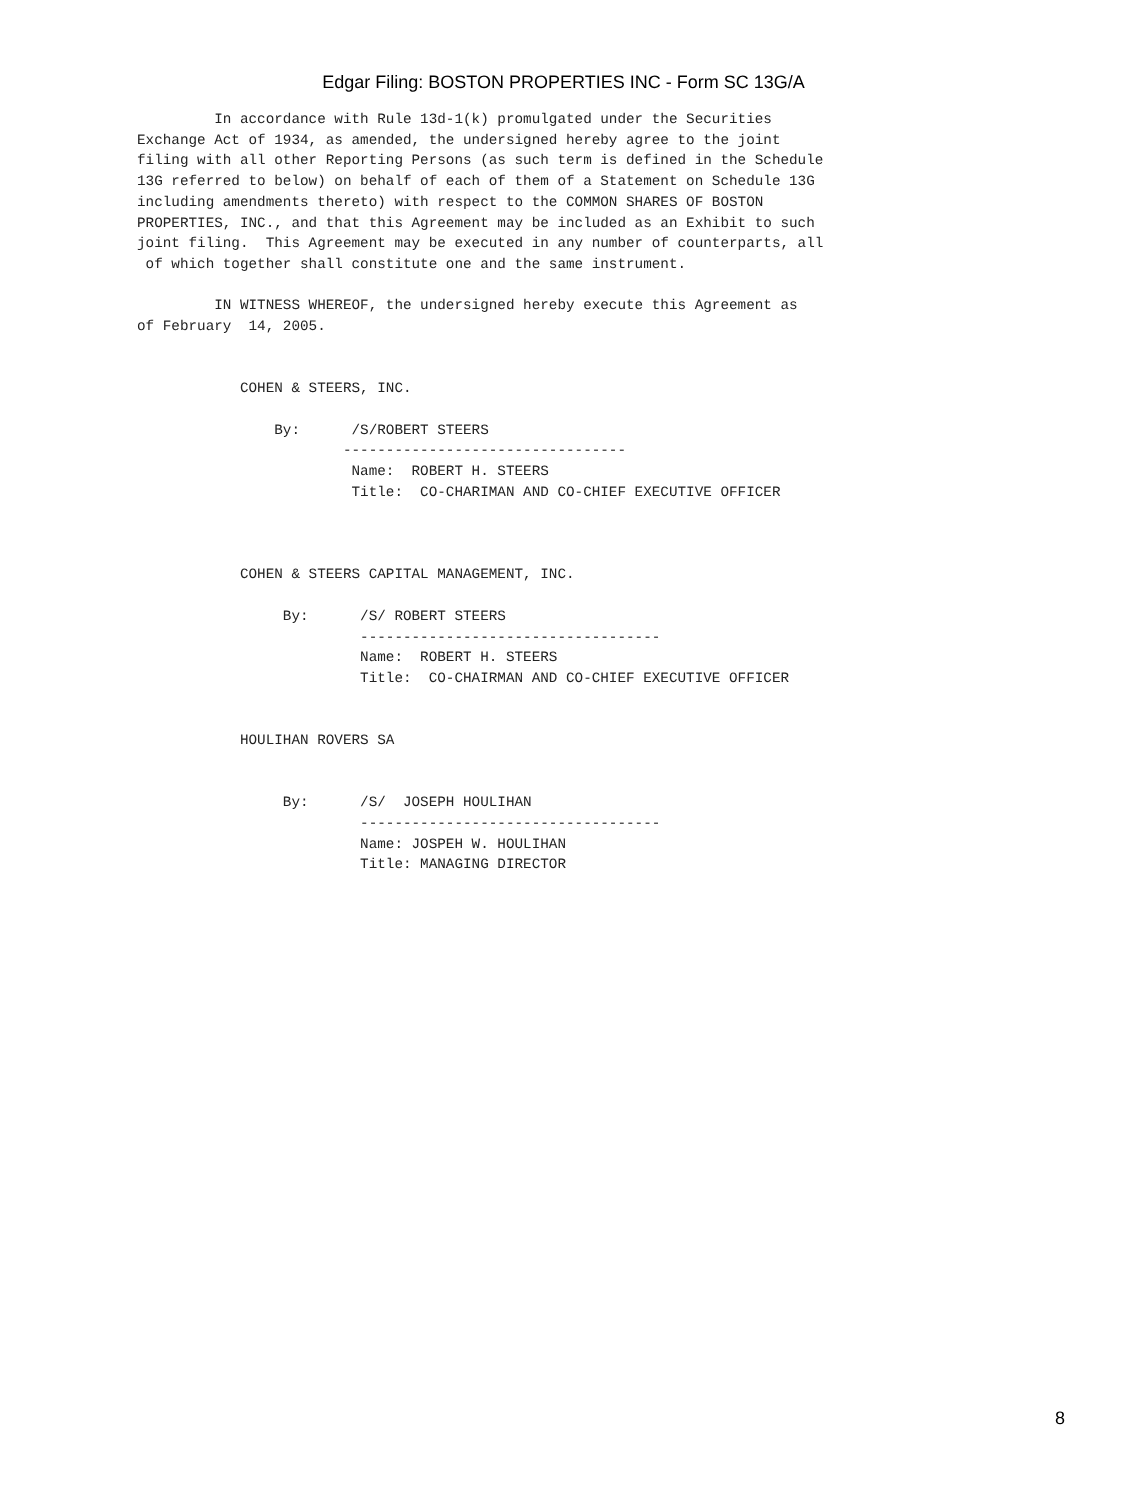Edgar Filing: BOSTON PROPERTIES INC - Form SC 13G/A
         In accordance with Rule 13d-1(k) promulgated under the Securities
Exchange Act of 1934, as amended, the undersigned hereby agree to the joint
filing with all other Reporting Persons (as such term is defined in the Schedule
13G referred to below) on behalf of each of them of a Statement on Schedule 13G
including amendments thereto) with respect to the COMMON SHARES OF BOSTON
PROPERTIES, INC., and that this Agreement may be included as an Exhibit to such
joint filing.  This Agreement may be executed in any number of counterparts, all
 of which together shall constitute one and the same instrument.

         IN WITNESS WHEREOF, the undersigned hereby execute this Agreement as
of February  14, 2005.


            COHEN & STEERS, INC.

                By:      /S/ROBERT STEERS
                        ---------------------------------
                         Name:  ROBERT H. STEERS
                         Title:  CO-CHARIMAN AND CO-CHIEF EXECUTIVE OFFICER



            COHEN & STEERS CAPITAL MANAGEMENT, INC.

                 By:      /S/ ROBERT STEERS
                          -----------------------------------
                          Name:  ROBERT H. STEERS
                          Title:  CO-CHAIRMAN AND CO-CHIEF EXECUTIVE OFFICER


            HOULIHAN ROVERS SA


                 By:      /S/  JOSEPH HOULIHAN
                          -----------------------------------
                          Name: JOSPEH W. HOULIHAN
                          Title: MANAGING DIRECTOR
8